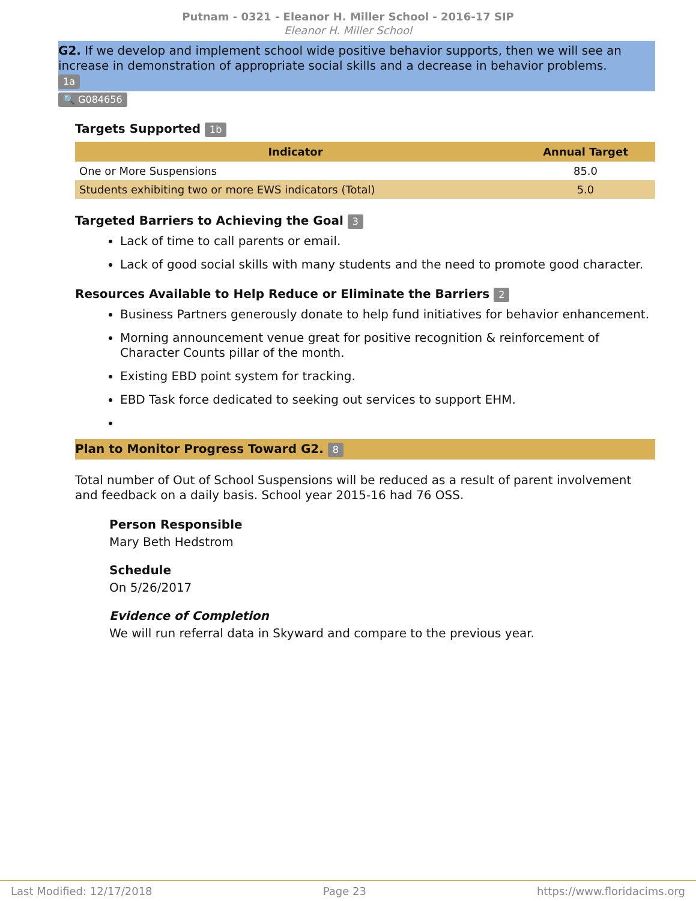Putnam - 0321 - Eleanor H. Miller School - 2016-17 SIP
Eleanor H. Miller School
G2. If we develop and implement school wide positive behavior supports, then we will see an increase in demonstration of appropriate social skills and a decrease in behavior problems.
1a
🔍 G084656
Targets Supported 1b
| Indicator | Annual Target |
| --- | --- |
| One or More Suspensions | 85.0 |
| Students exhibiting two or more EWS indicators (Total) | 5.0 |
Targeted Barriers to Achieving the Goal 3
Lack of time to call parents or email.
Lack of good social skills with many students and the need to promote good character.
Resources Available to Help Reduce or Eliminate the Barriers 2
Business Partners generously donate to help fund initiatives for behavior enhancement.
Morning announcement venue great for positive recognition & reinforcement of Character Counts pillar of the month.
Existing EBD point system for tracking.
EBD Task force dedicated to seeking out services to support EHM.
Plan to Monitor Progress Toward G2. 8
Total number of Out of School Suspensions will be reduced as a result of parent involvement and feedback on a daily basis. School year 2015-16 had 76 OSS.
Person Responsible
Mary Beth Hedstrom
Schedule
On 5/26/2017
Evidence of Completion
We will run referral data in Skyward and compare to the previous year.
Last Modified: 12/17/2018 Page 23 https://www.floridacims.org